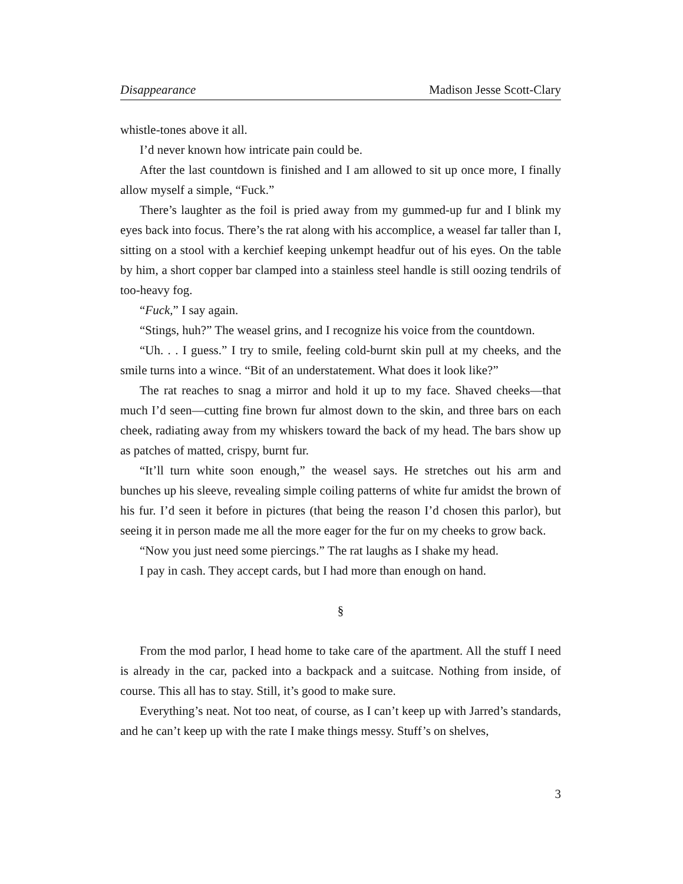Disappearance Madison Jesse Scott-Clary
whistle-tones above it all.
I’d never known how intricate pain could be.
After the last countdown is finished and I am allowed to sit up once more, I finally allow myself a simple, “Fuck.”
There’s laughter as the foil is pried away from my gummed-up fur and I blink my eyes back into focus. There’s the rat along with his accomplice, a weasel far taller than I, sitting on a stool with a kerchief keeping unkempt headfur out of his eyes. On the table by him, a short copper bar clamped into a stainless steel handle is still oozing tendrils of too-heavy fog.
“Fuck,” I say again.
“Stings, huh?” The weasel grins, and I recognize his voice from the countdown.
“Uh. . . I guess.” I try to smile, feeling cold-burnt skin pull at my cheeks, and the smile turns into a wince. “Bit of an understatement. What does it look like?”
The rat reaches to snag a mirror and hold it up to my face. Shaved cheeks—that much I’d seen—cutting fine brown fur almost down to the skin, and three bars on each cheek, radiating away from my whiskers toward the back of my head. The bars show up as patches of matted, crispy, burnt fur.
“It’ll turn white soon enough,” the weasel says. He stretches out his arm and bunches up his sleeve, revealing simple coiling patterns of white fur amidst the brown of his fur. I’d seen it before in pictures (that being the reason I’d chosen this parlor), but seeing it in person made me all the more eager for the fur on my cheeks to grow back.
“Now you just need some piercings.” The rat laughs as I shake my head.
I pay in cash. They accept cards, but I had more than enough on hand.
§
From the mod parlor, I head home to take care of the apartment. All the stuff I need is already in the car, packed into a backpack and a suitcase. Nothing from inside, of course. This all has to stay. Still, it’s good to make sure.
Everything’s neat. Not too neat, of course, as I can’t keep up with Jarred’s standards, and he can’t keep up with the rate I make things messy. Stuff’s on shelves,
3